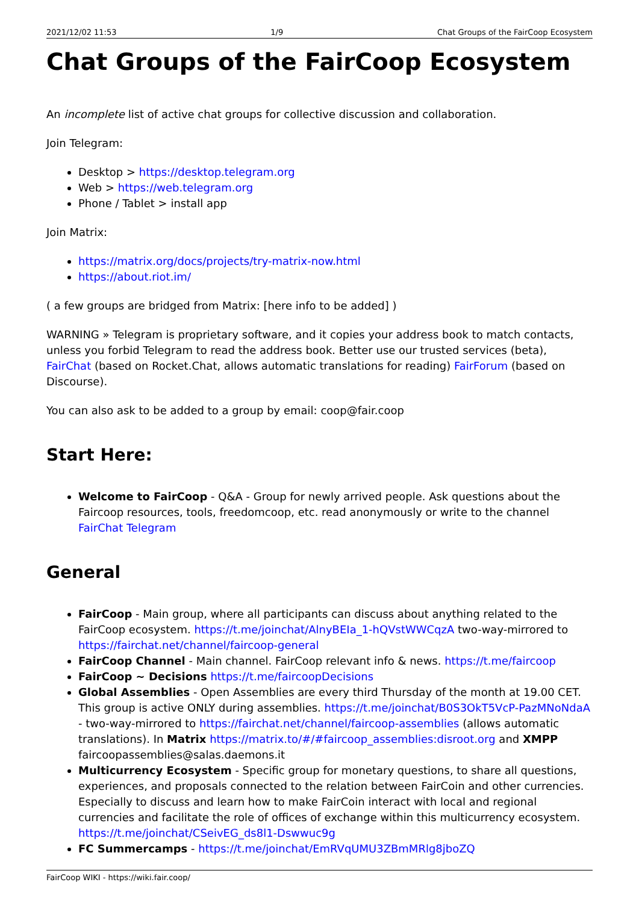2021/12/02 11:53 1/9 Chat Groups of the FairCoop Ecosystem
Chat Groups of the FairCoop Ecosystem
An incomplete list of active chat groups for collective discussion and collaboration.
Join Telegram:
Desktop > https://desktop.telegram.org
Web > https://web.telegram.org
Phone / Tablet > install app
Join Matrix:
https://matrix.org/docs/projects/try-matrix-now.html
https://about.riot.im/
( a few groups are bridged from Matrix: [here info to be added] )
WARNING » Telegram is proprietary software, and it copies your address book to match contacts, unless you forbid Telegram to read the address book. Better use our trusted services (beta), FairChat (based on Rocket.Chat, allows automatic translations for reading) FairForum (based on Discourse).
You can also ask to be added to a group by email: coop@fair.coop
Start Here:
Welcome to FairCoop - Q&A - Group for newly arrived people. Ask questions about the Faircoop resources, tools, freedomcoop, etc. read anonymously or write to the channel FairChat Telegram
General
FairCoop - Main group, where all participants can discuss about anything related to the FairCoop ecosystem. https://t.me/joinchat/AlnyBEIa_1-hQVstWWCqzA two-way-mirrored to https://fairchat.net/channel/faircoop-general
FairCoop Channel - Main channel. FairCoop relevant info & news. https://t.me/faircoop
FairCoop ~ Decisions https://t.me/faircoopDecisions
Global Assemblies - Open Assemblies are every third Thursday of the month at 19.00 CET. This group is active ONLY during assemblies. https://t.me/joinchat/B0S3OkT5VcP-PazMNoNdaA - two-way-mirrored to https://fairchat.net/channel/faircoop-assemblies (allows automatic translations). In Matrix https://matrix.to/#/#faircoop_assemblies:disroot.org and XMPP faircoopassemblies@salas.daemons.it
Multicurrency Ecosystem - Specific group for monetary questions, to share all questions, experiences, and proposals connected to the relation between FairCoin and other currencies. Especially to discuss and learn how to make FairCoin interact with local and regional currencies and facilitate the role of offices of exchange within this multicurrency ecosystem. https://t.me/joinchat/CSeivEG_ds8l1-Dswwuc9g
FC Summercamps - https://t.me/joinchat/EmRVqUMU3ZBmMRlg8jboZQ
FairCoop WIKI - https://wiki.fair.coop/